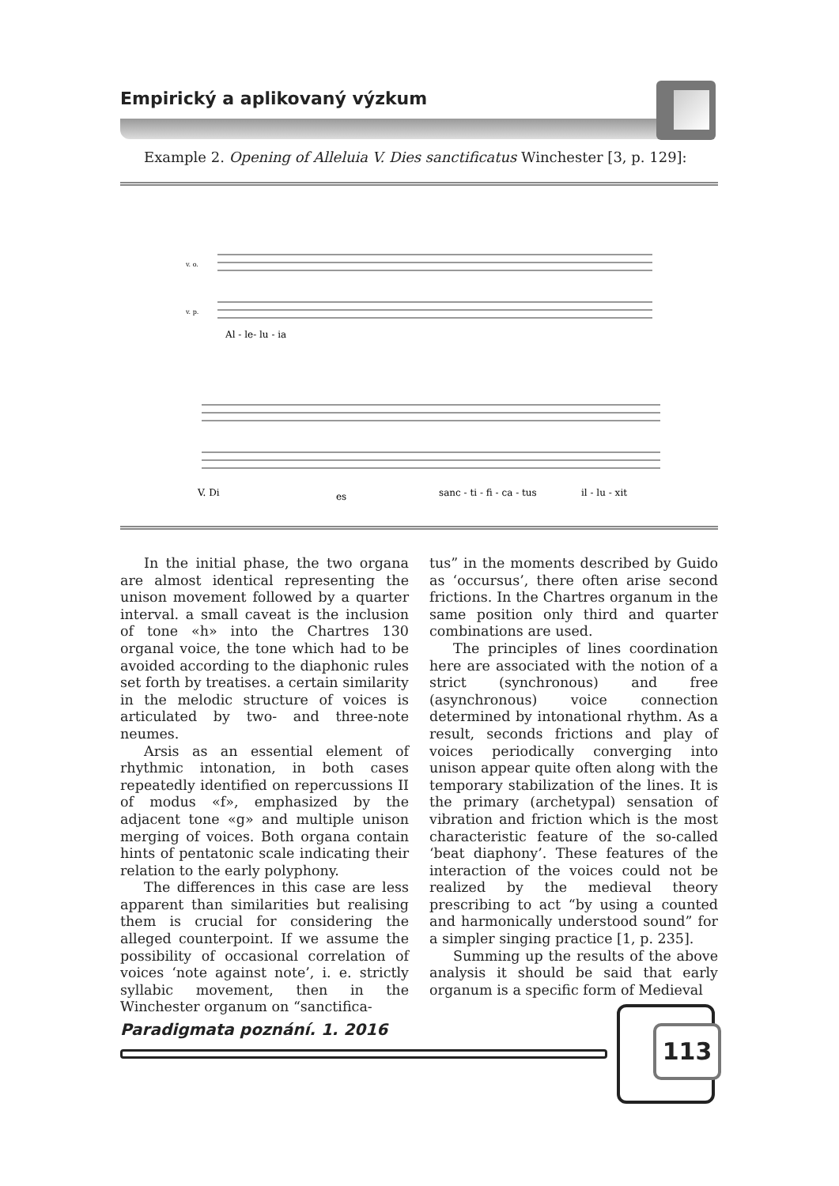Empirický a aplikovaný výzkum
Example 2. Opening of Alleluia V. Dies sanctificatus Winchester [3, p. 129]:
v. o.
v. p.
Al - le- lu - ia
V. Di
es
sanc - ti - fi - ca - tus
il - lu - xit
In the initial phase, the two organa are almost identical representing the unison movement followed by a quarter interval. a small caveat is the inclusion of tone «h» into the Chartres 130 organal voice, the tone which had to be avoided according to the diaphonic rules set forth by treatises. a certain similarity in the melodic structure of voices is articulated by two- and three-note neumes.
Arsis as an essential element of rhythmic intonation, in both cases repeatedly identified on repercussions II of modus «f», emphasized by the adjacent tone «g» and multiple unison merging of voices. Both organa contain hints of pentatonic scale indicating their relation to the early polyphony.
The differences in this case are less apparent than similarities but realising them is crucial for considering the alleged counterpoint. If we assume the possibility of occasional correlation of voices ‘note against note’, i. e. strictly syllabic movement, then in the Winchester organum on “sanctifica-
tus” in the moments described by Guido as ‘occursus’, there often arise second frictions. In the Chartres organum in the same position only third and quarter combinations are used.
The principles of lines coordination here are associated with the notion of a strict (synchronous) and free (asynchronous) voice connection determined by intonational rhythm. As a result, seconds frictions and play of voices periodically converging into unison appear quite often along with the temporary stabilization of the lines. It is the primary (archetypal) sensation of vibration and friction which is the most characteristic feature of the so-called ‘beat diaphony’. These features of the interaction of the voices could not be realized by the medieval theory prescribing to act “by using a counted and harmonically understood sound” for a simpler singing practice [1, p. 235].
Summing up the results of the above analysis it should be said that early organum is a specific form of Medieval
Paradigmata poznání. 1. 2016
113